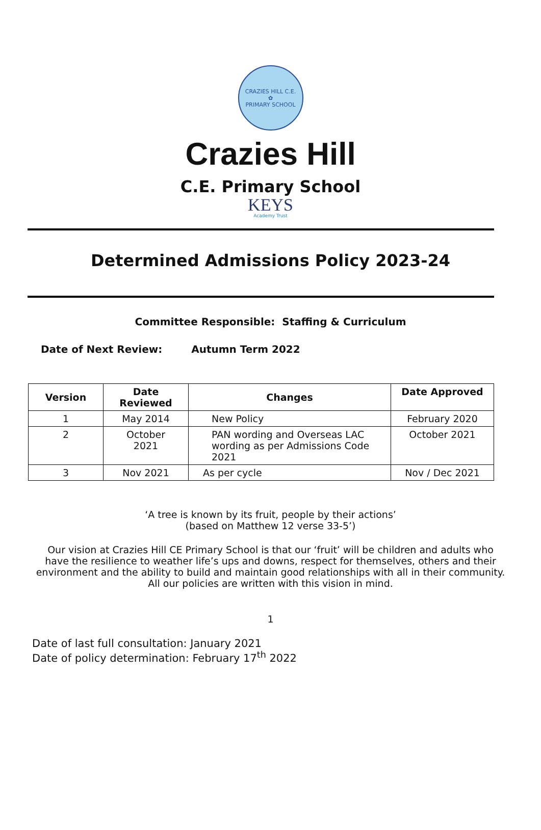CRAZIES HILL C.E.
✿
PRIMARY SCHOOL
Crazies Hill
C.E. Primary School
KEYS
Academy Trust
Determined Admissions Policy 2023-24
Committee Responsible: Staffing & Curriculum
Date of Next Review: Autumn Term 2022
| Version | Date Reviewed | Changes | Date Approved |
| --- | --- | --- | --- |
| 1 | May 2014 | New Policy | February 2020 |
| 2 | October 2021 | PAN wording and Overseas LAC wording as per Admissions Code 2021 | October 2021 |
| 3 | Nov 2021 | As per cycle | Nov / Dec 2021 |
‘A tree is known by its fruit, people by their actions’
(based on Matthew 12 verse 33-5’)
Our vision at Crazies Hill CE Primary School is that our ‘fruit’ will be children and adults who have the resilience to weather life’s ups and downs, respect for themselves, others and their environment and the ability to build and maintain good relationships with all in their community. All our policies are written with this vision in mind.
1
Date of last full consultation: January 2021
Date of policy determination: February 17<sup>th</sup> 2022